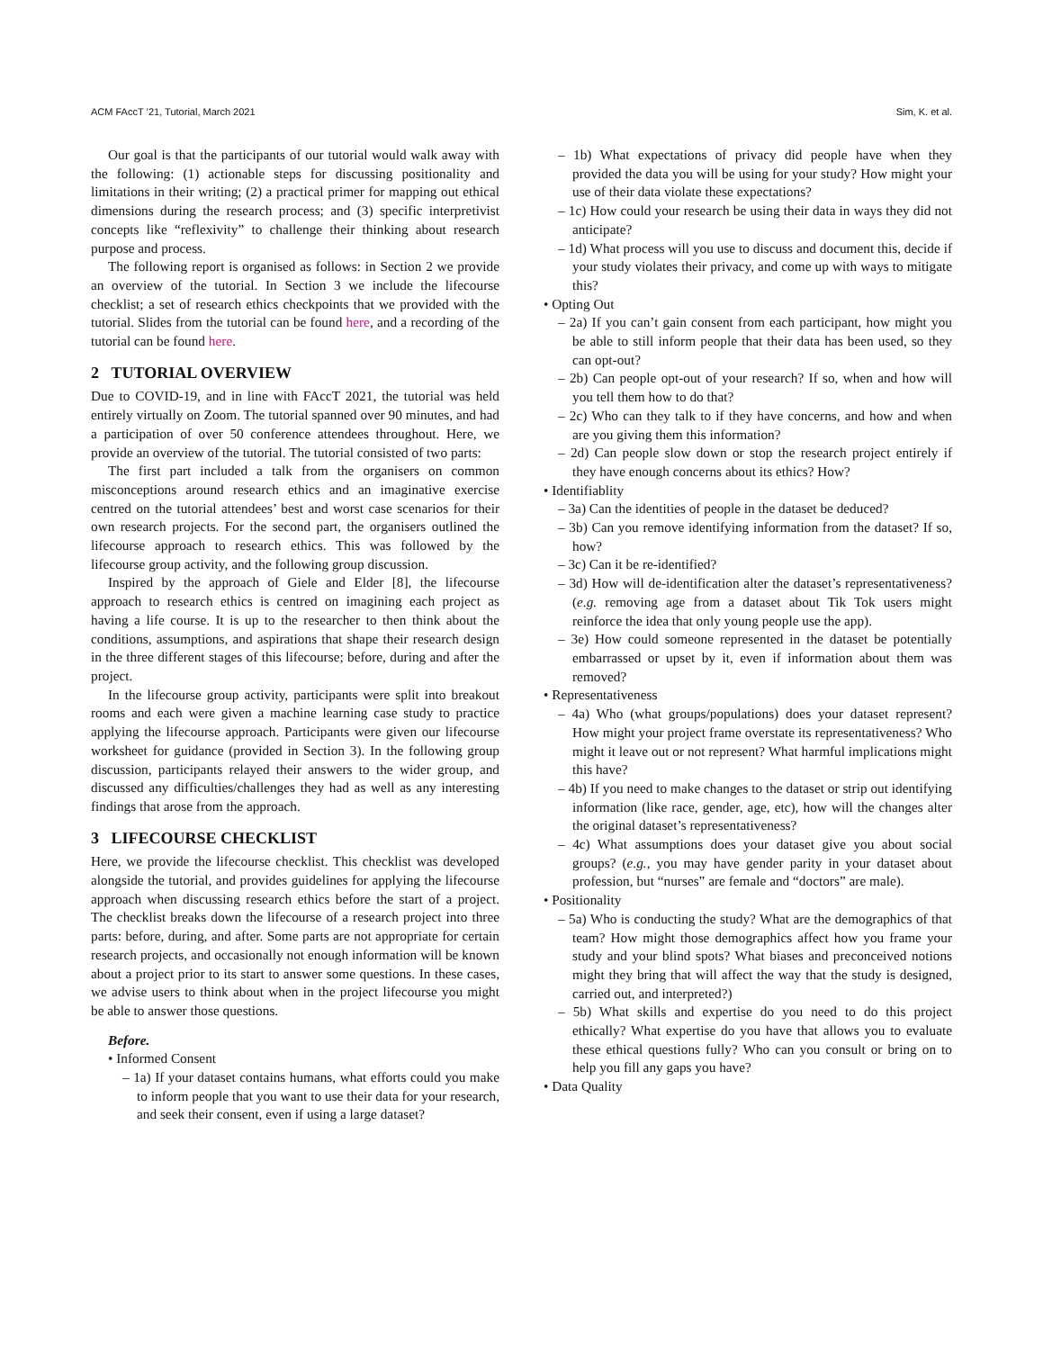ACM FAccT ’21, Tutorial, March 2021 Sim, K. et al.
Our goal is that the participants of our tutorial would walk away with the following: (1) actionable steps for discussing positionality and limitations in their writing; (2) a practical primer for mapping out ethical dimensions during the research process; and (3) specific interpretivist concepts like “reflexivity” to challenge their thinking about research purpose and process.
The following report is organised as follows: in Section 2 we provide an overview of the tutorial. In Section 3 we include the lifecourse checklist; a set of research ethics checkpoints that we provided with the tutorial. Slides from the tutorial can be found here, and a recording of the tutorial can be found here.
2 TUTORIAL OVERVIEW
Due to COVID-19, and in line with FAccT 2021, the tutorial was held entirely virtually on Zoom. The tutorial spanned over 90 minutes, and had a participation of over 50 conference attendees throughout. Here, we provide an overview of the tutorial. The tutorial consisted of two parts:
The first part included a talk from the organisers on common misconceptions around research ethics and an imaginative exercise centred on the tutorial attendees’ best and worst case scenarios for their own research projects. For the second part, the organisers outlined the lifecourse approach to research ethics. This was followed by the lifecourse group activity, and the following group discussion.
Inspired by the approach of Giele and Elder [8], the lifecourse approach to research ethics is centred on imagining each project as having a life course. It is up to the researcher to then think about the conditions, assumptions, and aspirations that shape their research design in the three different stages of this lifecourse; before, during and after the project.
In the lifecourse group activity, participants were split into breakout rooms and each were given a machine learning case study to practice applying the lifecourse approach. Participants were given our lifecourse worksheet for guidance (provided in Section 3). In the following group discussion, participants relayed their answers to the wider group, and discussed any difficulties/challenges they had as well as any interesting findings that arose from the approach.
3 LIFECOURSE CHECKLIST
Here, we provide the lifecourse checklist. This checklist was developed alongside the tutorial, and provides guidelines for applying the lifecourse approach when discussing research ethics before the start of a project. The checklist breaks down the lifecourse of a research project into three parts: before, during, and after. Some parts are not appropriate for certain research projects, and occasionally not enough information will be known about a project prior to its start to answer some questions. In these cases, we advise users to think about when in the project lifecourse you might be able to answer those questions.
Before.
• Informed Consent
– 1a) If your dataset contains humans, what efforts could you make to inform people that you want to use their data for your research, and seek their consent, even if using a large dataset?
– 1b) What expectations of privacy did people have when they provided the data you will be using for your study? How might your use of their data violate these expectations?
– 1c) How could your research be using their data in ways they did not anticipate?
– 1d) What process will you use to discuss and document this, decide if your study violates their privacy, and come up with ways to mitigate this?
• Opting Out
– 2a) If you can’t gain consent from each participant, how might you be able to still inform people that their data has been used, so they can opt-out?
– 2b) Can people opt-out of your research? If so, when and how will you tell them how to do that?
– 2c) Who can they talk to if they have concerns, and how and when are you giving them this information?
– 2d) Can people slow down or stop the research project entirely if they have enough concerns about its ethics? How?
• Identifiablity
– 3a) Can the identities of people in the dataset be deduced?
– 3b) Can you remove identifying information from the dataset? If so, how?
– 3c) Can it be re-identified?
– 3d) How will de-identification alter the dataset’s representativeness? (e.g. removing age from a dataset about Tik Tok users might reinforce the idea that only young people use the app).
– 3e) How could someone represented in the dataset be potentially embarrassed or upset by it, even if information about them was removed?
• Representativeness
– 4a) Who (what groups/populations) does your dataset represent? How might your project frame overstate its representativeness? Who might it leave out or not represent? What harmful implications might this have?
– 4b) If you need to make changes to the dataset or strip out identifying information (like race, gender, age, etc), how will the changes alter the original dataset’s representativeness?
– 4c) What assumptions does your dataset give you about social groups? (e.g., you may have gender parity in your dataset about profession, but “nurses” are female and “doctors” are male).
• Positionality
– 5a) Who is conducting the study? What are the demographics of that team? How might those demographics affect how you frame your study and your blind spots? What biases and preconceived notions might they bring that will affect the way that the study is designed, carried out, and interpreted?)
– 5b) What skills and expertise do you need to do this project ethically? What expertise do you have that allows you to evaluate these ethical questions fully? Who can you consult or bring on to help you fill any gaps you have?
• Data Quality